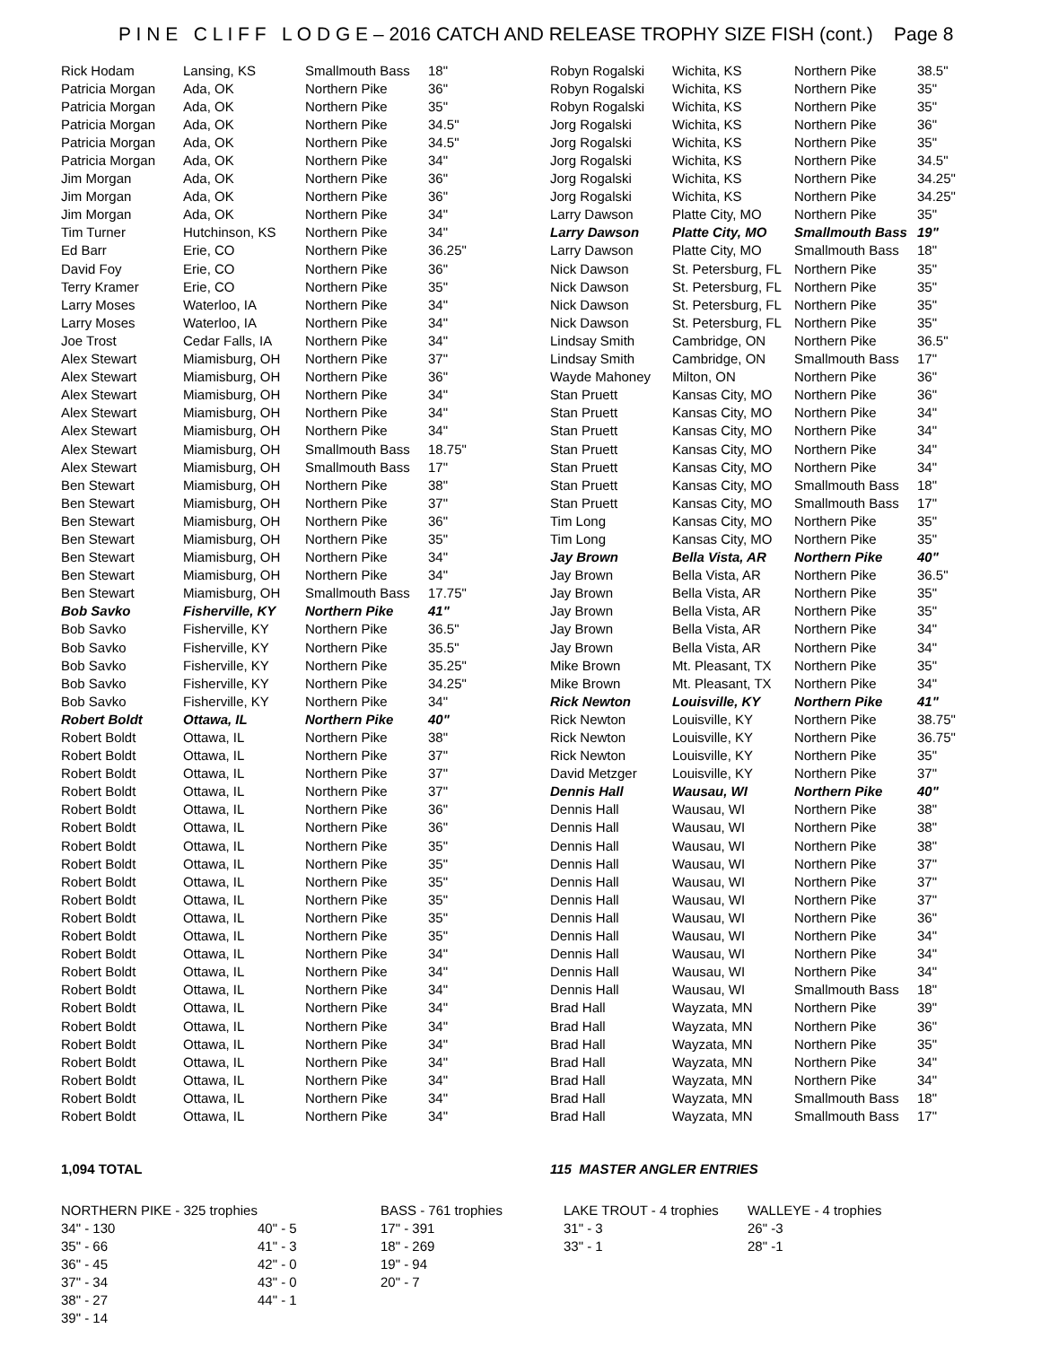P I N E C L I F F L O D G E – 2016 CATCH AND RELEASE TROPHY SIZE FISH (cont.) Page 8
| Rick Hodam | Lansing, KS | Smallmouth Bass | 18" |
| Patricia Morgan | Ada, OK | Northern Pike | 36" |
| Patricia Morgan | Ada, OK | Northern Pike | 35" |
| Patricia Morgan | Ada, OK | Northern Pike | 34.5" |
| Patricia Morgan | Ada, OK | Northern Pike | 34.5" |
| Patricia Morgan | Ada, OK | Northern Pike | 34" |
| Jim Morgan | Ada, OK | Northern Pike | 36" |
| Jim Morgan | Ada, OK | Northern Pike | 36" |
| Jim Morgan | Ada, OK | Northern Pike | 34" |
| Tim Turner | Hutchinson, KS | Northern Pike | 34" |
| Ed Barr | Erie, CO | Northern Pike | 36.25" |
| David Foy | Erie, CO | Northern Pike | 36" |
| Terry Kramer | Erie, CO | Northern Pike | 35" |
| Larry Moses | Waterloo, IA | Northern Pike | 34" |
| Larry Moses | Waterloo, IA | Northern Pike | 34" |
| Joe Trost | Cedar Falls, IA | Northern Pike | 34" |
| Alex Stewart | Miamisburg, OH | Northern Pike | 37" |
| Alex Stewart | Miamisburg, OH | Northern Pike | 36" |
| Alex Stewart | Miamisburg, OH | Northern Pike | 34" |
| Alex Stewart | Miamisburg, OH | Northern Pike | 34" |
| Alex Stewart | Miamisburg, OH | Northern Pike | 34" |
| Alex Stewart | Miamisburg, OH | Smallmouth Bass | 18.75" |
| Alex Stewart | Miamisburg, OH | Smallmouth Bass | 17" |
| Ben Stewart | Miamisburg, OH | Northern Pike | 38" |
| Ben Stewart | Miamisburg, OH | Northern Pike | 37" |
| Ben Stewart | Miamisburg, OH | Northern Pike | 36" |
| Ben Stewart | Miamisburg, OH | Northern Pike | 35" |
| Ben Stewart | Miamisburg, OH | Northern Pike | 34" |
| Ben Stewart | Miamisburg, OH | Northern Pike | 34" |
| Ben Stewart | Miamisburg, OH | Smallmouth Bass | 17.75" |
| Bob Savko | Fisherville, KY | Northern Pike | 41" |
| Bob Savko | Fisherville, KY | Northern Pike | 36.5" |
| Bob Savko | Fisherville, KY | Northern Pike | 35.5" |
| Bob Savko | Fisherville, KY | Northern Pike | 35.25" |
| Bob Savko | Fisherville, KY | Northern Pike | 34.25" |
| Bob Savko | Fisherville, KY | Northern Pike | 34" |
| Robert Boldt | Ottawa, IL | Northern Pike | 40" |
| Robert Boldt | Ottawa, IL | Northern Pike | 38" |
| Robert Boldt | Ottawa, IL | Northern Pike | 37" |
| Robert Boldt | Ottawa, IL | Northern Pike | 37" |
| Robert Boldt | Ottawa, IL | Northern Pike | 37" |
| Robert Boldt | Ottawa, IL | Northern Pike | 36" |
| Robert Boldt | Ottawa, IL | Northern Pike | 36" |
| Robert Boldt | Ottawa, IL | Northern Pike | 35" |
| Robert Boldt | Ottawa, IL | Northern Pike | 35" |
| Robert Boldt | Ottawa, IL | Northern Pike | 35" |
| Robert Boldt | Ottawa, IL | Northern Pike | 35" |
| Robert Boldt | Ottawa, IL | Northern Pike | 35" |
| Robert Boldt | Ottawa, IL | Northern Pike | 35" |
| Robert Boldt | Ottawa, IL | Northern Pike | 34" |
| Robert Boldt | Ottawa, IL | Northern Pike | 34" |
| Robert Boldt | Ottawa, IL | Northern Pike | 34" |
| Robert Boldt | Ottawa, IL | Northern Pike | 34" |
| Robert Boldt | Ottawa, IL | Northern Pike | 34" |
| Robert Boldt | Ottawa, IL | Northern Pike | 34" |
| Robert Boldt | Ottawa, IL | Northern Pike | 34" |
| Robert Boldt | Ottawa, IL | Northern Pike | 34" |
| Robert Boldt | Ottawa, IL | Northern Pike | 34" |
| Robert Boldt | Ottawa, IL | Northern Pike | 34" |
| Robyn Rogalski | Wichita, KS | Northern Pike | 38.5" |
| Robyn Rogalski | Wichita, KS | Northern Pike | 35" |
| Robyn Rogalski | Wichita, KS | Northern Pike | 35" |
| Jorg Rogalski | Wichita, KS | Northern Pike | 36" |
| Jorg Rogalski | Wichita, KS | Northern Pike | 35" |
| Jorg Rogalski | Wichita, KS | Northern Pike | 34.5" |
| Jorg Rogalski | Wichita, KS | Northern Pike | 34.25" |
| Jorg Rogalski | Wichita, KS | Northern Pike | 34.25" |
| Larry Dawson | Platte City, MO | Northern Pike | 35" |
| Larry Dawson | Platte City, MO | Smallmouth Bass | 19" |
| Larry Dawson | Platte City, MO | Smallmouth Bass | 18" |
| Nick Dawson | St. Petersburg, FL | Northern Pike | 35" |
| Nick Dawson | St. Petersburg, FL | Northern Pike | 35" |
| Nick Dawson | St. Petersburg, FL | Northern Pike | 35" |
| Nick Dawson | St. Petersburg, FL | Northern Pike | 35" |
| Lindsay Smith | Cambridge, ON | Northern Pike | 36.5" |
| Lindsay Smith | Cambridge, ON | Smallmouth Bass | 17" |
| Wayde Mahoney | Milton, ON | Northern Pike | 36" |
| Stan Pruett | Kansas City, MO | Northern Pike | 36" |
| Stan Pruett | Kansas City, MO | Northern Pike | 34" |
| Stan Pruett | Kansas City, MO | Northern Pike | 34" |
| Stan Pruett | Kansas City, MO | Northern Pike | 34" |
| Stan Pruett | Kansas City, MO | Northern Pike | 34" |
| Stan Pruett | Kansas City, MO | Smallmouth Bass | 18" |
| Stan Pruett | Kansas City, MO | Smallmouth Bass | 17" |
| Tim Long | Kansas City, MO | Northern Pike | 35" |
| Tim Long | Kansas City, MO | Northern Pike | 35" |
| Jay Brown | Bella Vista, AR | Northern Pike | 40" |
| Jay Brown | Bella Vista, AR | Northern Pike | 36.5" |
| Jay Brown | Bella Vista, AR | Northern Pike | 35" |
| Jay Brown | Bella Vista, AR | Northern Pike | 35" |
| Jay Brown | Bella Vista, AR | Northern Pike | 34" |
| Jay Brown | Bella Vista, AR | Northern Pike | 34" |
| Mike Brown | Mt. Pleasant, TX | Northern Pike | 35" |
| Mike Brown | Mt. Pleasant, TX | Northern Pike | 34" |
| Rick Newton | Louisville, KY | Northern Pike | 41" |
| Rick Newton | Louisville, KY | Northern Pike | 38.75" |
| Rick Newton | Louisville, KY | Northern Pike | 36.75" |
| Rick Newton | Louisville, KY | Northern Pike | 35" |
| David Metzger | Louisville, KY | Northern Pike | 37" |
| Dennis Hall | Wausau, WI | Northern Pike | 40" |
| Dennis Hall | Wausau, WI | Northern Pike | 38" |
| Dennis Hall | Wausau, WI | Northern Pike | 38" |
| Dennis Hall | Wausau, WI | Northern Pike | 38" |
| Dennis Hall | Wausau, WI | Northern Pike | 37" |
| Dennis Hall | Wausau, WI | Northern Pike | 37" |
| Dennis Hall | Wausau, WI | Northern Pike | 37" |
| Dennis Hall | Wausau, WI | Northern Pike | 36" |
| Dennis Hall | Wausau, WI | Northern Pike | 34" |
| Dennis Hall | Wausau, WI | Northern Pike | 34" |
| Dennis Hall | Wausau, WI | Northern Pike | 34" |
| Dennis Hall | Wausau, WI | Smallmouth Bass | 18" |
| Brad Hall | Wayzata, MN | Northern Pike | 39" |
| Brad Hall | Wayzata, MN | Northern Pike | 36" |
| Brad Hall | Wayzata, MN | Northern Pike | 35" |
| Brad Hall | Wayzata, MN | Northern Pike | 34" |
| Brad Hall | Wayzata, MN | Northern Pike | 34" |
| Brad Hall | Wayzata, MN | Smallmouth Bass | 18" |
| Brad Hall | Wayzata, MN | Smallmouth Bass | 17" |
1,094 TOTAL 115 MASTER ANGLER ENTRIES
| NORTHERN PIKE - 325 trophies | | BASS - 761 trophies | LAKE TROUT - 4 trophies | WALLEYE - 4 trophies |
| 34" - 130 | 40" - 5 | 17" - 391 | 31" - 3 | 26" -3 |
| 35" - 66 | 41" - 3 | 18" - 269 | 33" - 1 | 28" -1 |
| 36" - 45 | 42" - 0 | 19" - 94 | | |
| 37" - 34 | 43" - 0 | 20" - 7 | | |
| 38" - 27 | 44" - 1 | | | |
| 39" - 14 | | | | |